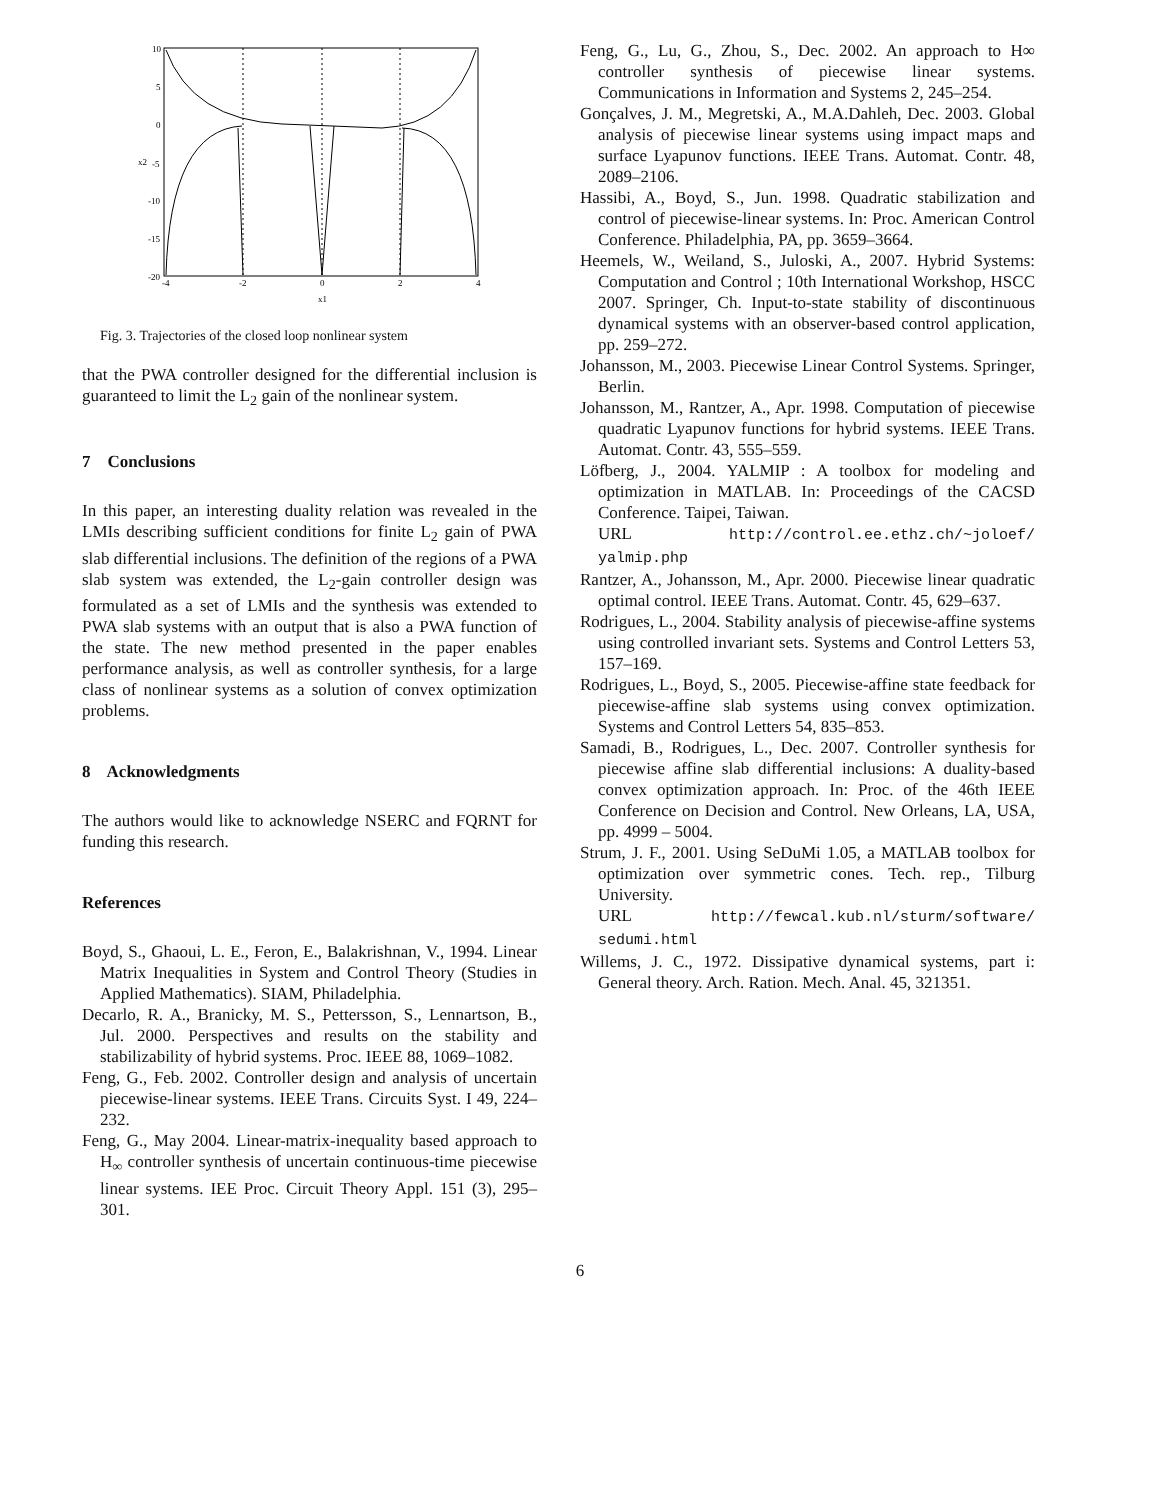10
5
0
-5
-10
-15
-20
-4
-2
0
2
4
x1
x2
Fig. 3. Trajectories of the closed loop nonlinear system
that the PWA controller designed for the differential inclusion is guaranteed to limit the L<sub>2</sub> gain of the nonlinear system.
7 Conclusions
In this paper, an interesting duality relation was revealed in the LMIs describing sufficient conditions for finite L<sub>2</sub> gain of PWA slab differential inclusions. The definition of the regions of a PWA slab system was extended, the L<sub>2</sub>-gain controller design was formulated as a set of LMIs and the synthesis was extended to PWA slab systems with an output that is also a PWA function of the state. The new method presented in the paper enables performance analysis, as well as controller synthesis, for a large class of nonlinear systems as a solution of convex optimization problems.
8 Acknowledgments
The authors would like to acknowledge NSERC and FQRNT for funding this research.
References
Boyd, S., Ghaoui, L. E., Feron, E., Balakrishnan, V., 1994. Linear Matrix Inequalities in System and Control Theory (Studies in Applied Mathematics). SIAM, Philadelphia.
Decarlo, R. A., Branicky, M. S., Pettersson, S., Lennartson, B., Jul. 2000. Perspectives and results on the stability and stabilizability of hybrid systems. Proc. IEEE 88, 1069–1082.
Feng, G., Feb. 2002. Controller design and analysis of uncertain piecewise-linear systems. IEEE Trans. Circuits Syst. I 49, 224–232.
Feng, G., May 2004. Linear-matrix-inequality based approach to H<sub>∞</sub> controller synthesis of uncertain continuous-time piecewise linear systems. IEE Proc. Circuit Theory Appl. 151 (3), 295–301.
Feng, G., Lu, G., Zhou, S., Dec. 2002. An approach to H∞ controller synthesis of piecewise linear systems. Communications in Information and Systems 2, 245–254.
Gonçalves, J. M., Megretski, A., M.A.Dahleh, Dec. 2003. Global analysis of piecewise linear systems using impact maps and surface Lyapunov functions. IEEE Trans. Automat. Contr. 48, 2089–2106.
Hassibi, A., Boyd, S., Jun. 1998. Quadratic stabilization and control of piecewise-linear systems. In: Proc. American Control Conference. Philadelphia, PA, pp. 3659–3664.
Heemels, W., Weiland, S., Juloski, A., 2007. Hybrid Systems: Computation and Control ; 10th International Workshop, HSCC 2007. Springer, Ch. Input-to-state stability of discontinuous dynamical systems with an observer-based control application, pp. 259–272.
Johansson, M., 2003. Piecewise Linear Control Systems. Springer, Berlin.
Johansson, M., Rantzer, A., Apr. 1998. Computation of piecewise quadratic Lyapunov functions for hybrid systems. IEEE Trans. Automat. Contr. 43, 555–559.
Löfberg, J., 2004. YALMIP : A toolbox for modeling and optimization in MATLAB. In: Proceedings of the CACSD Conference. Taipei, Taiwan.
URL http://control.ee.ethz.ch/~joloef/ yalmip.php
Rantzer, A., Johansson, M., Apr. 2000. Piecewise linear quadratic optimal control. IEEE Trans. Automat. Contr. 45, 629–637.
Rodrigues, L., 2004. Stability analysis of piecewise-affine systems using controlled invariant sets. Systems and Control Letters 53, 157–169.
Rodrigues, L., Boyd, S., 2005. Piecewise-affine state feedback for piecewise-affine slab systems using convex optimization. Systems and Control Letters 54, 835–853.
Samadi, B., Rodrigues, L., Dec. 2007. Controller synthesis for piecewise affine slab differential inclusions: A duality-based convex optimization approach. In: Proc. of the 46th IEEE Conference on Decision and Control. New Orleans, LA, USA, pp. 4999 – 5004.
Strum, J. F., 2001. Using SeDuMi 1.05, a MATLAB toolbox for optimization over symmetric cones. Tech. rep., Tilburg University.
URL http://fewcal.kub.nl/sturm/software/ sedumi.html
Willems, J. C., 1972. Dissipative dynamical systems, part i: General theory. Arch. Ration. Mech. Anal. 45, 321351.
6